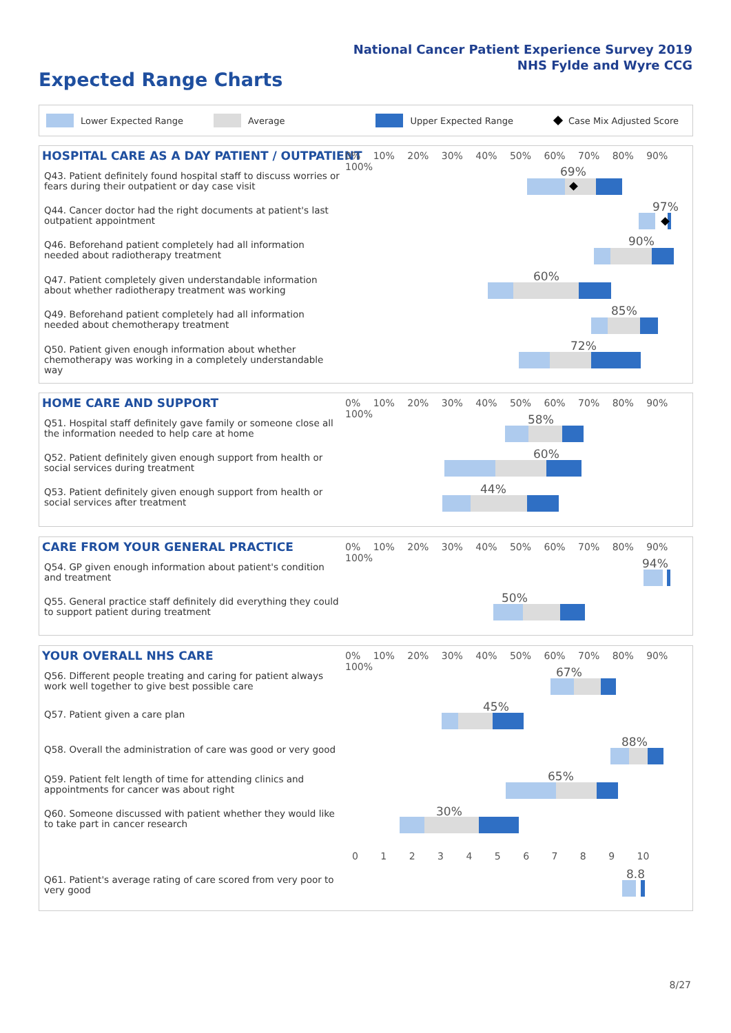National Cancer Patient Experience Survey 2019
NHS Fylde and Wyre CCG
Expected Range Charts
Lower Expected Range Average Upper Expected Range Case Mix Adjusted Score
HOSPITAL CARE AS A DAY PATIENT / OUTPATIENT
0% 10% 20% 30% 40% 50% 60% 70% 80% 90% 100%
Q43. Patient definitely found hospital staff to discuss worries or fears during their outpatient or day case visit
69%
Q44. Cancer doctor had the right documents at patient's last outpatient appointment
97%
Q46. Beforehand patient completely had all information needed about radiotherapy treatment
90%
Q47. Patient completely given understandable information about whether radiotherapy treatment was working
60%
Q49. Beforehand patient completely had all information needed about chemotherapy treatment
85%
Q50. Patient given enough information about whether chemotherapy was working in a completely understandable way
72%
HOME CARE AND SUPPORT
0% 10% 20% 30% 40% 50% 60% 70% 80% 90% 100%
Q51. Hospital staff definitely gave family or someone close all the information needed to help care at home
58%
Q52. Patient definitely given enough support from health or social services during treatment
60%
Q53. Patient definitely given enough support from health or social services after treatment
44%
CARE FROM YOUR GENERAL PRACTICE
0% 10% 20% 30% 40% 50% 60% 70% 80% 90% 100%
Q54. GP given enough information about patient's condition and treatment
94%
Q55. General practice staff definitely did everything they could to support patient during treatment
50%
YOUR OVERALL NHS CARE
0% 10% 20% 30% 40% 50% 60% 70% 80% 90% 100%
Q56. Different people treating and caring for patient always work well together to give best possible care
67%
Q57. Patient given a care plan
45%
Q58. Overall the administration of care was good or very good
88%
Q59. Patient felt length of time for attending clinics and appointments for cancer was about right
65%
Q60. Someone discussed with patient whether they would like to take part in cancer research
30%
0 1 2 3 4 5 6 7 8 9 10
Q61. Patient's average rating of care scored from very poor to very good
8.8
8/27